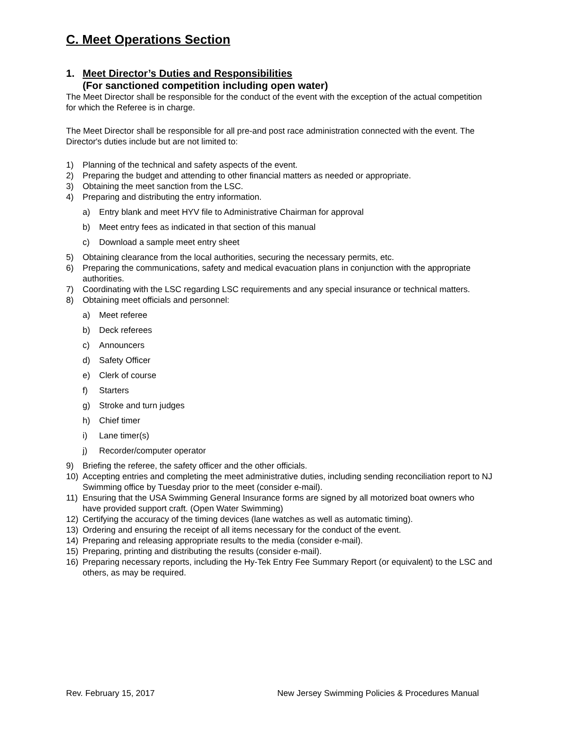C. Meet Operations Section
1. Meet Director’s Duties and Responsibilities
(For sanctioned competition including open water)
The Meet Director shall be responsible for the conduct of the event with the exception of the actual competition for which the Referee is in charge.
The Meet Director shall be responsible for all pre-and post race administration connected with the event. The Director's duties include but are not limited to:
1) Planning of the technical and safety aspects of the event.
2) Preparing the budget and attending to other financial matters as needed or appropriate.
3) Obtaining the meet sanction from the LSC.
4) Preparing and distributing the entry information.
a) Entry blank and meet HYV file to Administrative Chairman for approval
b) Meet entry fees as indicated in that section of this manual
c) Download a sample meet entry sheet
5) Obtaining clearance from the local authorities, securing the necessary permits, etc.
6) Preparing the communications, safety and medical evacuation plans in conjunction with the appropriate authorities.
7) Coordinating with the LSC regarding LSC requirements and any special insurance or technical matters.
8) Obtaining meet officials and personnel:
a) Meet referee
b) Deck referees
c) Announcers
d) Safety Officer
e) Clerk of course
f) Starters
g) Stroke and turn judges
h) Chief timer
i) Lane timer(s)
j) Recorder/computer operator
9) Briefing the referee, the safety officer and the other officials.
10) Accepting entries and completing the meet administrative duties, including sending reconciliation report to NJ Swimming office by Tuesday prior to the meet (consider e-mail).
11) Ensuring that the USA Swimming General Insurance forms are signed by all motorized boat owners who have provided support craft. (Open Water Swimming)
12) Certifying the accuracy of the timing devices (lane watches as well as automatic timing).
13) Ordering and ensuring the receipt of all items necessary for the conduct of the event.
14) Preparing and releasing appropriate results to the media (consider e-mail).
15) Preparing, printing and distributing the results (consider e-mail).
16) Preparing necessary reports, including the Hy-Tek Entry Fee Summary Report (or equivalent) to the LSC and others, as may be required.
Rev. February 15, 2017 New Jersey Swimming Policies & Procedures Manual